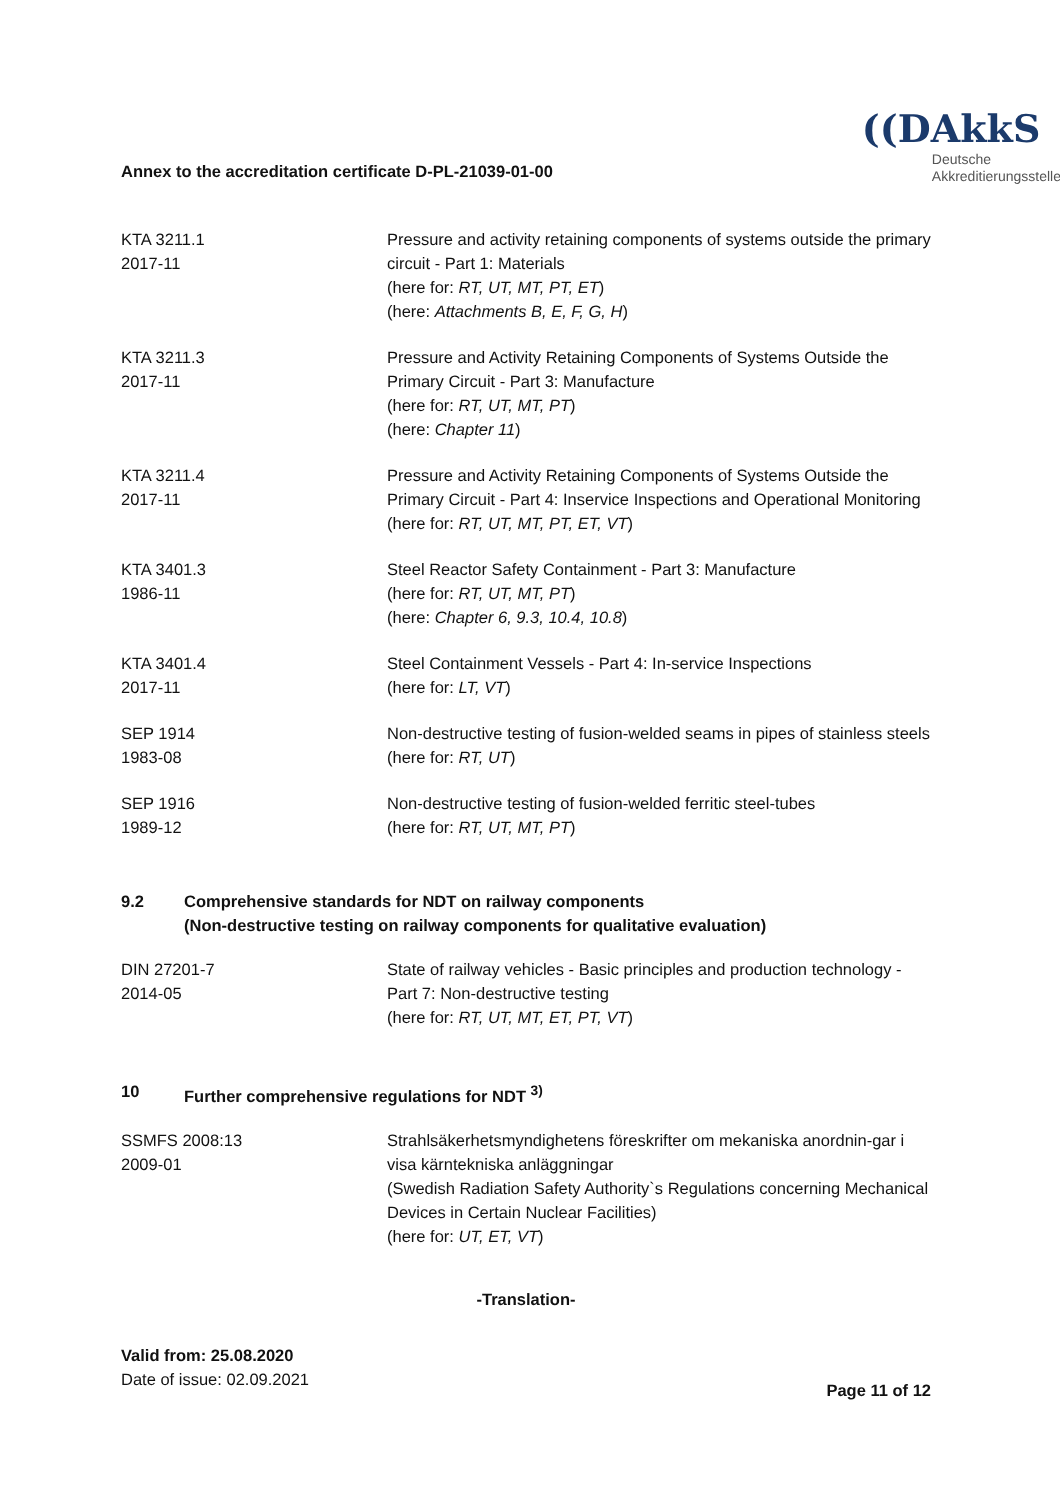Annex to the accreditation certificate D-PL-21039-01-00
((DAkkS
Deutsche
Akkreditierungsstelle
| KTA 3211.1 2017-11 | Pressure and activity retaining components of systems outside the primary circuit - Part 1: Materials (here for: RT, UT, MT, PT, ET ) (here: Attachments B, E, F, G, H ) |
| KTA 3211.3 2017-11 | Pressure and Activity Retaining Components of Systems Outside the Primary Circuit - Part 3: Manufacture (here for: RT, UT, MT, PT ) (here: Chapter 11 ) |
| KTA 3211.4 2017-11 | Pressure and Activity Retaining Components of Systems Outside the Primary Circuit - Part 4: Inservice Inspections and Operational Monitoring (here for: RT, UT, MT, PT, ET, VT ) |
| KTA 3401.3 1986-11 | Steel Reactor Safety Containment - Part 3: Manufacture (here for: RT, UT, MT, PT ) (here: Chapter 6, 9.3, 10.4, 10.8 ) |
| KTA 3401.4 2017-11 | Steel Containment Vessels - Part 4: In-service Inspections (here for: LT, VT ) |
| SEP 1914 1983-08 | Non-destructive testing of fusion-welded seams in pipes of stainless steels (here for: RT, UT ) |
| SEP 1916 1989-12 | Non-destructive testing of fusion-welded ferritic steel-tubes (here for: RT, UT, MT, PT ) |
9.2 Comprehensive standards for NDT on railway components
(Non-destructive testing on railway components for qualitative evaluation)
| DIN 27201-7 2014-05 | State of railway vehicles - Basic principles and production technology - Part 7: Non-destructive testing (here for: RT, UT, MT, ET, PT, VT ) |
10 Further comprehensive regulations for NDT <sup>3)</sup>
| SSMFS 2008:13 2009-01 | Strahlsäkerhetsmyndighetens föreskrifter om mekaniska anordnin-gar i visa kärntekniska anläggningar (Swedish Radiation Safety Authority`s Regulations concerning Mechanical Devices in Certain Nuclear Facilities) (here for: UT, ET, VT ) |
-Translation-
Valid from: 25.08.2020
Date of issue: 02.09.2021
Page 11 of 12